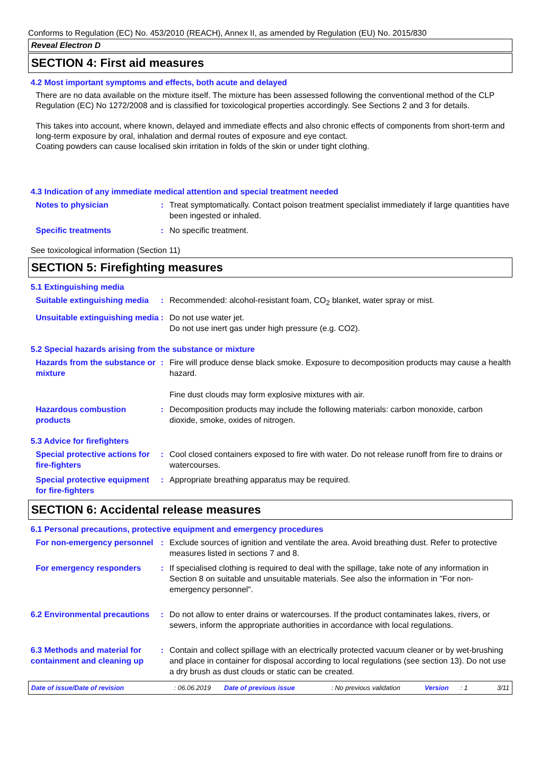Conforms to Regulation (EC) No. 453/2010 (REACH), Annex II, as amended by Regulation (EU) No. 2015/830
Reveal Electron D
SECTION 4: First aid measures
4.2 Most important symptoms and effects, both acute and delayed
There are no data available on the mixture itself. The mixture has been assessed following the conventional method of the CLP Regulation (EC) No 1272/2008 and is classified for toxicological properties accordingly. See Sections 2 and 3 for details.
This takes into account, where known, delayed and immediate effects and also chronic effects of components from short-term and long-term exposure by oral, inhalation and dermal routes of exposure and eye contact.
Coating powders can cause localised skin irritation in folds of the skin or under tight clothing.
4.3 Indication of any immediate medical attention and special treatment needed
Notes to physician : Treat symptomatically. Contact poison treatment specialist immediately if large quantities have been ingested or inhaled.
Specific treatments : No specific treatment.
See toxicological information (Section 11)
SECTION 5: Firefighting measures
5.1 Extinguishing media
Suitable extinguishing media
: Recommended: alcohol-resistant foam, CO<sub>2</sub> blanket, water spray or mist.
Unsuitable extinguishing media
: Do not use water jet.
Do not use inert gas under high pressure (e.g. CO2).
5.2 Special hazards arising from the substance or mixture
Hazards from the substance or mixture
: Fire will produce dense black smoke. Exposure to decomposition products may cause a health hazard.
Fine dust clouds may form explosive mixtures with air.
Hazardous combustion products
: Decomposition products may include the following materials: carbon monoxide, carbon dioxide, smoke, oxides of nitrogen.
5.3 Advice for firefighters
Special protective actions for fire-fighters
: Cool closed containers exposed to fire with water. Do not release runoff from fire to drains or watercourses.
Special protective equipment for fire-fighters
: Appropriate breathing apparatus may be required.
SECTION 6: Accidental release measures
6.1 Personal precautions, protective equipment and emergency procedures
For non-emergency personnel
: Exclude sources of ignition and ventilate the area. Avoid breathing dust. Refer to protective measures listed in sections 7 and 8.
For emergency responders : If specialised clothing is required to deal with the spillage, take note of any information in Section 8 on suitable and unsuitable materials. See also the information in "For non-emergency personnel".
6.2 Environmental precautions
: Do not allow to enter drains or watercourses. If the product contaminates lakes, rivers, or sewers, inform the appropriate authorities in accordance with local regulations.
6.3 Methods and material for containment and cleaning up
: Contain and collect spillage with an electrically protected vacuum cleaner or by wet-brushing and place in container for disposal according to local regulations (see section 13). Do not use a dry brush as dust clouds or static can be created.
Date of issue/Date of revision: 06.06.2019 Date of previous issue: No previous validation Version: 1 3/11